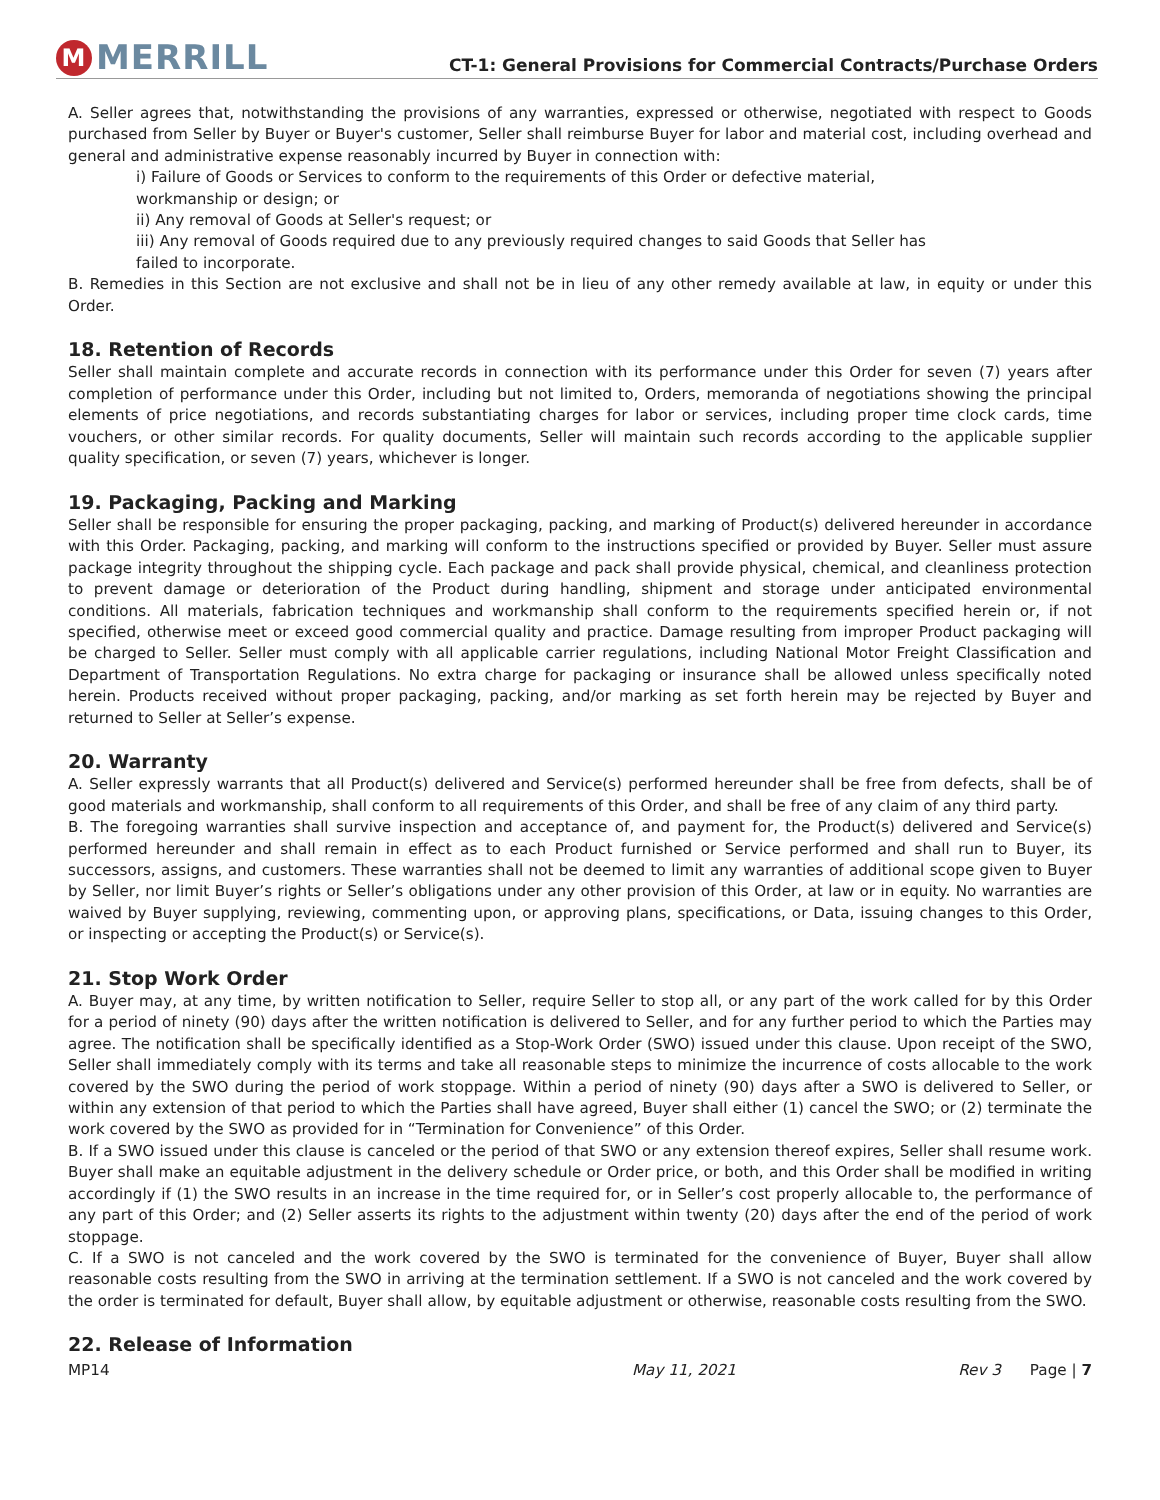M MERRILL
CT-1: General Provisions for Commercial Contracts/Purchase Orders
A. Seller agrees that, notwithstanding the provisions of any warranties, expressed or otherwise, negotiated with respect to Goods purchased from Seller by Buyer or Buyer's customer, Seller shall reimburse Buyer for labor and material cost, including overhead and general and administrative expense reasonably incurred by Buyer in connection with:
i) Failure of Goods or Services to conform to the requirements of this Order or defective material,
workmanship or design; or
ii) Any removal of Goods at Seller's request; or
iii) Any removal of Goods required due to any previously required changes to said Goods that Seller has
failed to incorporate.
B. Remedies in this Section are not exclusive and shall not be in lieu of any other remedy available at law, in equity or under this Order.
18. Retention of Records
Seller shall maintain complete and accurate records in connection with its performance under this Order for seven (7) years after completion of performance under this Order, including but not limited to, Orders, memoranda of negotiations showing the principal elements of price negotiations, and records substantiating charges for labor or services, including proper time clock cards, time vouchers, or other similar records. For quality documents, Seller will maintain such records according to the applicable supplier quality specification, or seven (7) years, whichever is longer.
19. Packaging, Packing and Marking
Seller shall be responsible for ensuring the proper packaging, packing, and marking of Product(s) delivered hereunder in accordance with this Order. Packaging, packing, and marking will conform to the instructions specified or provided by Buyer. Seller must assure package integrity throughout the shipping cycle. Each package and pack shall provide physical, chemical, and cleanliness protection to prevent damage or deterioration of the Product during handling, shipment and storage under anticipated environmental conditions. All materials, fabrication techniques and workmanship shall conform to the requirements specified herein or, if not specified, otherwise meet or exceed good commercial quality and practice. Damage resulting from improper Product packaging will be charged to Seller. Seller must comply with all applicable carrier regulations, including National Motor Freight Classification and Department of Transportation Regulations. No extra charge for packaging or insurance shall be allowed unless specifically noted herein. Products received without proper packaging, packing, and/or marking as set forth herein may be rejected by Buyer and returned to Seller at Seller’s expense.
20. Warranty
A. Seller expressly warrants that all Product(s) delivered and Service(s) performed hereunder shall be free from defects, shall be of good materials and workmanship, shall conform to all requirements of this Order, and shall be free of any claim of any third party.
B. The foregoing warranties shall survive inspection and acceptance of, and payment for, the Product(s) delivered and Service(s) performed hereunder and shall remain in effect as to each Product furnished or Service performed and shall run to Buyer, its successors, assigns, and customers. These warranties shall not be deemed to limit any warranties of additional scope given to Buyer by Seller, nor limit Buyer’s rights or Seller’s obligations under any other provision of this Order, at law or in equity. No warranties are waived by Buyer supplying, reviewing, commenting upon, or approving plans, specifications, or Data, issuing changes to this Order, or inspecting or accepting the Product(s) or Service(s).
21. Stop Work Order
A. Buyer may, at any time, by written notification to Seller, require Seller to stop all, or any part of the work called for by this Order for a period of ninety (90) days after the written notification is delivered to Seller, and for any further period to which the Parties may agree. The notification shall be specifically identified as a Stop-Work Order (SWO) issued under this clause. Upon receipt of the SWO, Seller shall immediately comply with its terms and take all reasonable steps to minimize the incurrence of costs allocable to the work covered by the SWO during the period of work stoppage. Within a period of ninety (90) days after a SWO is delivered to Seller, or within any extension of that period to which the Parties shall have agreed, Buyer shall either (1) cancel the SWO; or (2) terminate the work covered by the SWO as provided for in “Termination for Convenience” of this Order.
B. If a SWO issued under this clause is canceled or the period of that SWO or any extension thereof expires, Seller shall resume work. Buyer shall make an equitable adjustment in the delivery schedule or Order price, or both, and this Order shall be modified in writing accordingly if (1) the SWO results in an increase in the time required for, or in Seller’s cost properly allocable to, the performance of any part of this Order; and (2) Seller asserts its rights to the adjustment within twenty (20) days after the end of the period of work stoppage.
C. If a SWO is not canceled and the work covered by the SWO is terminated for the convenience of Buyer, Buyer shall allow reasonable costs resulting from the SWO in arriving at the termination settlement. If a SWO is not canceled and the work covered by the order is terminated for default, Buyer shall allow, by equitable adjustment or otherwise, reasonable costs resulting from the SWO.
22. Release of Information
MP14 May 11, 2021 Rev 3 Page | 7